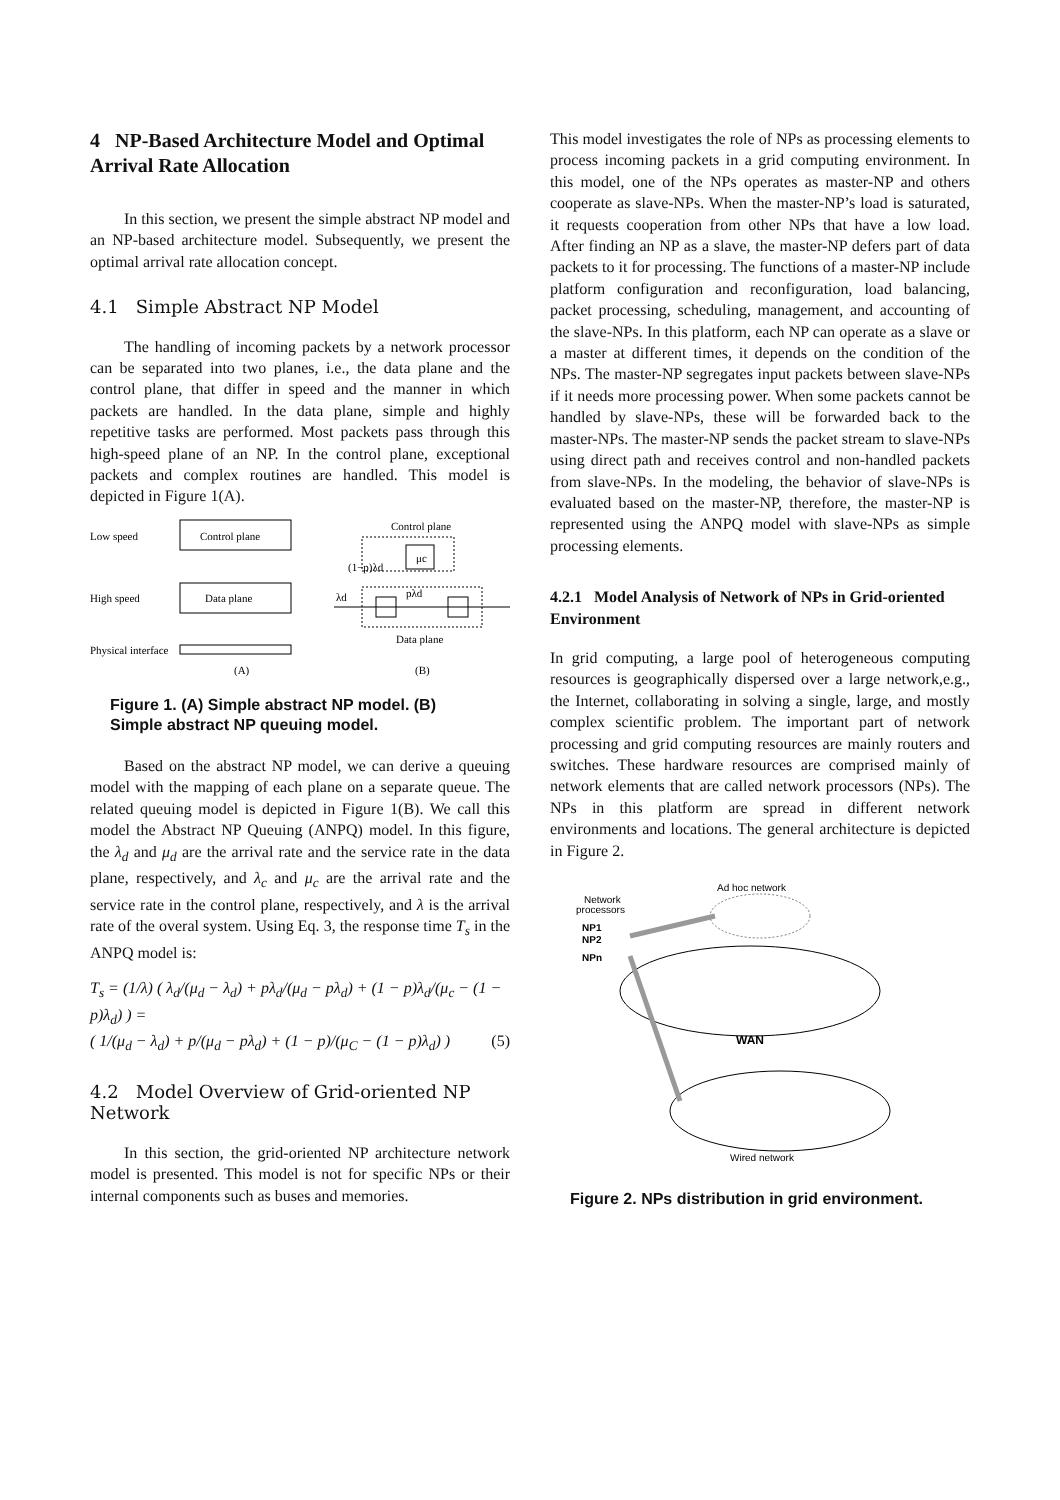4 NP-Based Architecture Model and Optimal Arrival Rate Allocation
In this section, we present the simple abstract NP model and an NP-based architecture model. Subsequently, we present the optimal arrival rate allocation concept.
4.1 Simple Abstract NP Model
The handling of incoming packets by a network processor can be separated into two planes, i.e., the data plane and the control plane, that differ in speed and the manner in which packets are handled. In the data plane, simple and highly repetitive tasks are performed. Most packets pass through this high-speed plane of an NP. In the control plane, exceptional packets and complex routines are handled. This model is depicted in Figure 1(A).
Low speed
Control plane
High speed
Data plane
Physical interface
(A)
(B)
Control plane
Data plane
μc
(1−p)λd
λd
pλd
Figure 1. (A) Simple abstract NP model. (B) Simple abstract NP queuing model.
Based on the abstract NP model, we can derive a queuing model with the mapping of each plane on a separate queue. The related queuing model is depicted in Figure 1(B). We call this model the Abstract NP Queuing (ANPQ) model. In this figure, the λ<sub>d</sub> and μ<sub>d</sub> are the arrival rate and the service rate in the data plane, respectively, and λ<sub>c</sub> and μ<sub>c</sub> are the arrival rate and the service rate in the control plane, respectively, and λ is the arrival rate of the overal system. Using Eq. 3, the response time T<sub>s</sub> in the ANPQ model is:
T<sub>s</sub> = (1/λ) ( λ<sub>d</sub>/(μ<sub>d</sub> − λ<sub>d</sub>) + pλ<sub>d</sub>/(μ<sub>d</sub> − pλ<sub>d</sub>) + (1 − p)λ<sub>d</sub>/(μ<sub>c</sub> − (1 − p)λ<sub>d</sub>) ) =
( 1/(μ<sub>d</sub> − λ<sub>d</sub>) + p/(μ<sub>d</sub> − pλ<sub>d</sub>) + (1 − p)/(μ<sub>C</sub> − (1 − p)λ<sub>d</sub>) ) (5)
4.2 Model Overview of Grid-oriented NP Network
In this section, the grid-oriented NP architecture network model is presented. This model is not for specific NPs or their internal components such as buses and memories.
This model investigates the role of NPs as processing elements to process incoming packets in a grid computing environment. In this model, one of the NPs operates as master-NP and others cooperate as slave-NPs. When the master-NP’s load is saturated, it requests cooperation from other NPs that have a low load. After finding an NP as a slave, the master-NP defers part of data packets to it for processing. The functions of a master-NP include platform configuration and reconfiguration, load balancing, packet processing, scheduling, management, and accounting of the slave-NPs. In this platform, each NP can operate as a slave or a master at different times, it depends on the condition of the NPs. The master-NP segregates input packets between slave-NPs if it needs more processing power. When some packets cannot be handled by slave-NPs, these will be forwarded back to the master-NPs. The master-NP sends the packet stream to slave-NPs using direct path and receives control and non-handled packets from slave-NPs. In the modeling, the behavior of slave-NPs is evaluated based on the master-NP, therefore, the master-NP is represented using the ANPQ model with slave-NPs as simple processing elements.
4.2.1 Model Analysis of Network of NPs in Grid-oriented Environment
In grid computing, a large pool of heterogeneous computing resources is geographically dispersed over a large network,e.g., the Internet, collaborating in solving a single, large, and mostly complex scientific problem. The important part of network processing and grid computing resources are mainly routers and switches. These hardware resources are comprised mainly of network elements that are called network processors (NPs). The NPs in this platform are spread in different network environments and locations. The general architecture is depicted in Figure 2.
Ad hoc network
Network
processors
NP1
NP2
NPn
WAN
Wired network
Figure 2. NPs distribution in grid environment.